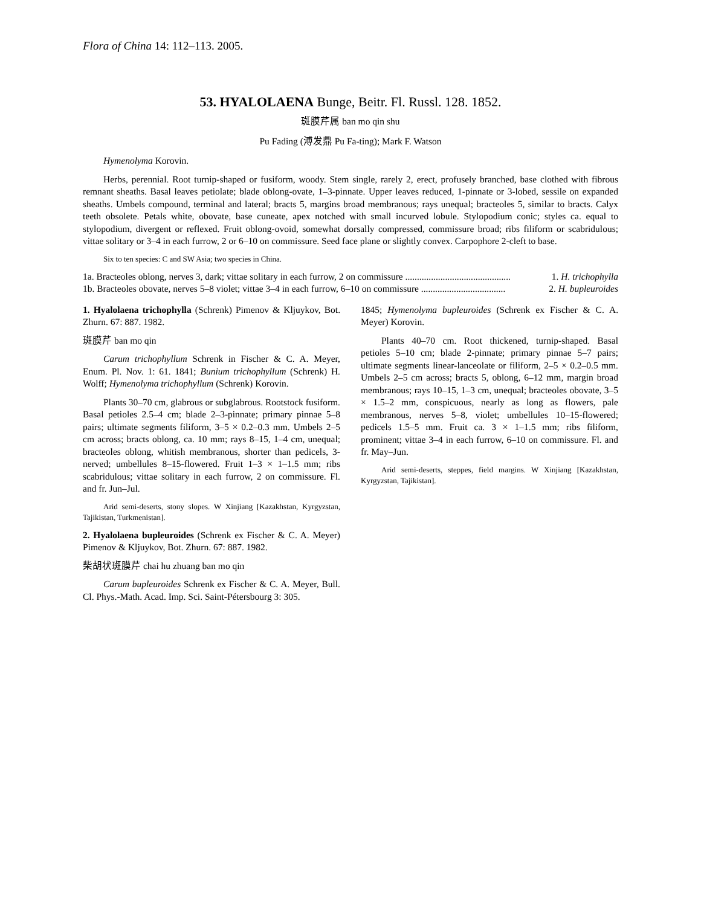Flora of China 14: 112–113. 2005.
53. HYALOLAENA Bunge, Beitr. Fl. Russl. 128. 1852.
斑膜芹属 ban mo qin shu
Pu Fading (溥发鼎 Pu Fa-ting); Mark F. Watson
Hymenolyma Korovin.
Herbs, perennial. Root turnip-shaped or fusiform, woody. Stem single, rarely 2, erect, profusely branched, base clothed with fibrous remnant sheaths. Basal leaves petiolate; blade oblong-ovate, 1–3-pinnate. Upper leaves reduced, 1-pinnate or 3-lobed, sessile on expanded sheaths. Umbels compound, terminal and lateral; bracts 5, margins broad membranous; rays unequal; bracteoles 5, similar to bracts. Calyx teeth obsolete. Petals white, obovate, base cuneate, apex notched with small incurved lobule. Stylopodium conic; styles ca. equal to stylopodium, divergent or reflexed. Fruit oblong-ovoid, somewhat dorsally compressed, commissure broad; ribs filiform or scabridulous; vittae solitary or 3–4 in each furrow, 2 or 6–10 on commissure. Seed face plane or slightly convex. Carpophore 2-cleft to base.
Six to ten species: C and SW Asia; two species in China.
1a. Bracteoles oblong, nerves 3, dark; vittae solitary in each furrow, 2 on commissure ............................................. 1. H. trichophylla
1b. Bracteoles obovate, nerves 5–8 violet; vittae 3–4 in each furrow, 6–10 on commissure .................................... 2. H. bupleuroides
1. Hyalolaena trichophylla (Schrenk) Pimenov & Kljuykov, Bot. Zhurn. 67: 887. 1982.
斑膜芹 ban mo qin
Carum trichophyllum Schrenk in Fischer & C. A. Meyer, Enum. Pl. Nov. 1: 61. 1841; Bunium trichophyllum (Schrenk) H. Wolff; Hymenolyma trichophyllum (Schrenk) Korovin.
Plants 30–70 cm, glabrous or subglabrous. Rootstock fusiform. Basal petioles 2.5–4 cm; blade 2–3-pinnate; primary pinnae 5–8 pairs; ultimate segments filiform, 3–5 × 0.2–0.3 mm. Umbels 2–5 cm across; bracts oblong, ca. 10 mm; rays 8–15, 1–4 cm, unequal; bracteoles oblong, whitish membranous, shorter than pedicels, 3-nerved; umbellules 8–15-flowered. Fruit 1–3 × 1–1.5 mm; ribs scabridulous; vittae solitary in each furrow, 2 on commissure. Fl. and fr. Jun–Jul.
Arid semi-deserts, stony slopes. W Xinjiang [Kazakhstan, Kyrgyzstan, Tajikistan, Turkmenistan].
2. Hyalolaena bupleuroides (Schrenk ex Fischer & C. A. Meyer) Pimenov & Kljuykov, Bot. Zhurn. 67: 887. 1982.
柴胡状斑膜芹 chai hu zhuang ban mo qin
Carum bupleuroides Schrenk ex Fischer & C. A. Meyer, Bull. Cl. Phys.-Math. Acad. Imp. Sci. Saint-Pétersbourg 3: 305.
1845; Hymenolyma bupleuroides (Schrenk ex Fischer & C. A. Meyer) Korovin.
Plants 40–70 cm. Root thickened, turnip-shaped. Basal petioles 5–10 cm; blade 2-pinnate; primary pinnae 5–7 pairs; ultimate segments linear-lanceolate or filiform, 2–5 × 0.2–0.5 mm. Umbels 2–5 cm across; bracts 5, oblong, 6–12 mm, margin broad membranous; rays 10–15, 1–3 cm, unequal; bracteoles obovate, 3–5 × 1.5–2 mm, conspicuous, nearly as long as flowers, pale membranous, nerves 5–8, violet; umbellules 10–15-flowered; pedicels 1.5–5 mm. Fruit ca. 3 × 1–1.5 mm; ribs filiform, prominent; vittae 3–4 in each furrow, 6–10 on commissure. Fl. and fr. May–Jun.
Arid semi-deserts, steppes, field margins. W Xinjiang [Kazakhstan, Kyrgyzstan, Tajikistan].